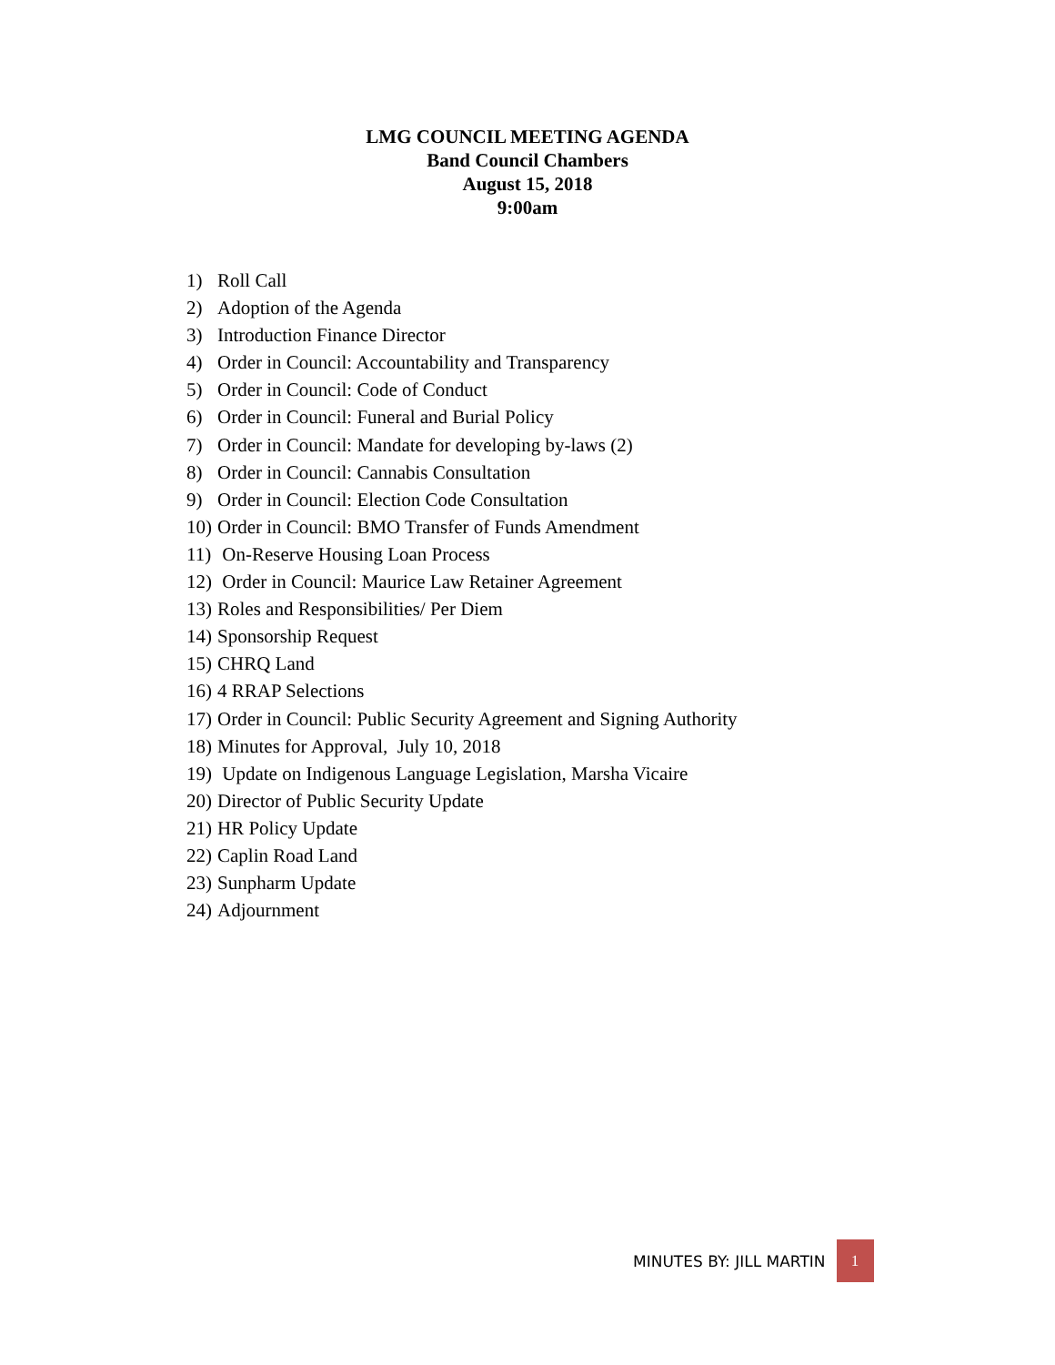LMG COUNCIL MEETING AGENDA
Band Council Chambers
August 15, 2018
9:00am
1) Roll Call
2) Adoption of the Agenda
3) Introduction Finance Director
4) Order in Council: Accountability and Transparency
5) Order in Council: Code of Conduct
6) Order in Council: Funeral and Burial Policy
7) Order in Council: Mandate for developing by-laws (2)
8) Order in Council: Cannabis Consultation
9) Order in Council: Election Code Consultation
10) Order in Council: BMO Transfer of Funds Amendment
11) On-Reserve Housing Loan Process
12) Order in Council: Maurice Law Retainer Agreement
13) Roles and Responsibilities/ Per Diem
14) Sponsorship Request
15) CHRQ Land
16) 4 RRAP Selections
17) Order in Council: Public Security Agreement and Signing Authority
18) Minutes for Approval, July 10, 2018
19) Update on Indigenous Language Legislation, Marsha Vicaire
20) Director of Public Security Update
21) HR Policy Update
22) Caplin Road Land
23) Sunpharm Update
24) Adjournment
MINUTES BY: JILL MARTIN 1